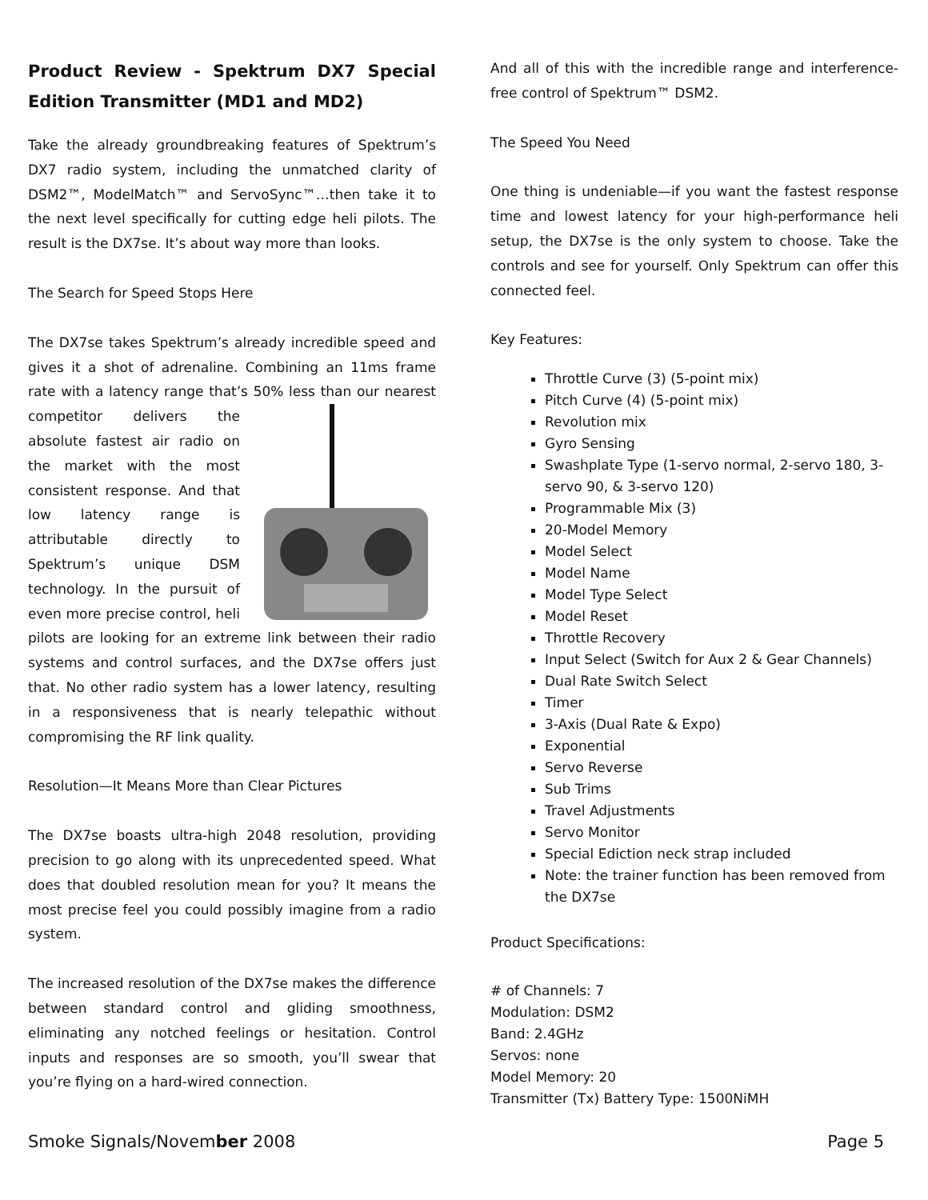Product Review - Spektrum DX7 Special Edition Transmitter (MD1 and MD2)
Take the already groundbreaking features of Spektrum’s DX7 radio system, including the unmatched clarity of DSM2™, ModelMatch™ and ServoSync™…then take it to the next level specifically for cutting edge heli pilots. The result is the DX7se. It’s about way more than looks.
The Search for Speed Stops Here
The DX7se takes Spektrum’s already incredible speed and gives it a shot of adrenaline. Combining an 11ms frame rate with a latency range that’s 50% less than our nearest competitor delivers the absolute fastest air radio on the market with the most consistent response. And that low latency range is attributable directly to Spektrum’s unique DSM technology. In the pursuit of even more precise control, heli pilots are looking for an extreme link between their radio systems and control surfaces, and the DX7se offers just that. No other radio system has a lower latency, resulting in a responsiveness that is nearly telepathic without compromising the RF link quality.
Resolution—It Means More than Clear Pictures
The DX7se boasts ultra-high 2048 resolution, providing precision to go along with its unprecedented speed. What does that doubled resolution mean for you? It means the most precise feel you could possibly imagine from a radio system.
The increased resolution of the DX7se makes the difference between standard control and gliding smoothness, eliminating any notched feelings or hesitation. Control inputs and responses are so smooth, you’ll swear that you’re flying on a hard-wired connection.
And all of this with the incredible range and interference-free control of Spektrum™ DSM2.
The Speed You Need
One thing is undeniable—if you want the fastest response time and lowest latency for your high-performance heli setup, the DX7se is the only system to choose. Take the controls and see for yourself. Only Spektrum can offer this connected feel.
Key Features:
Throttle Curve (3) (5-point mix)
Pitch Curve (4) (5-point mix)
Revolution mix
Gyro Sensing
Swashplate Type (1-servo normal, 2-servo 180, 3-servo 90, & 3-servo 120)
Programmable Mix (3)
20-Model Memory
Model Select
Model Name
Model Type Select
Model Reset
Throttle Recovery
Input Select (Switch for Aux 2 & Gear Channels)
Dual Rate Switch Select
Timer
3-Axis (Dual Rate & Expo)
Exponential
Servo Reverse
Sub Trims
Travel Adjustments
Servo Monitor
Special Ediction neck strap included
Note: the trainer function has been removed from the DX7se
Product Specifications:
# of Channels: 7
Modulation: DSM2
Band: 2.4GHz
Servos: none
Model Memory: 20
Transmitter (Tx) Battery Type: 1500NiMH
Smoke Signals/November 2008 Page 5